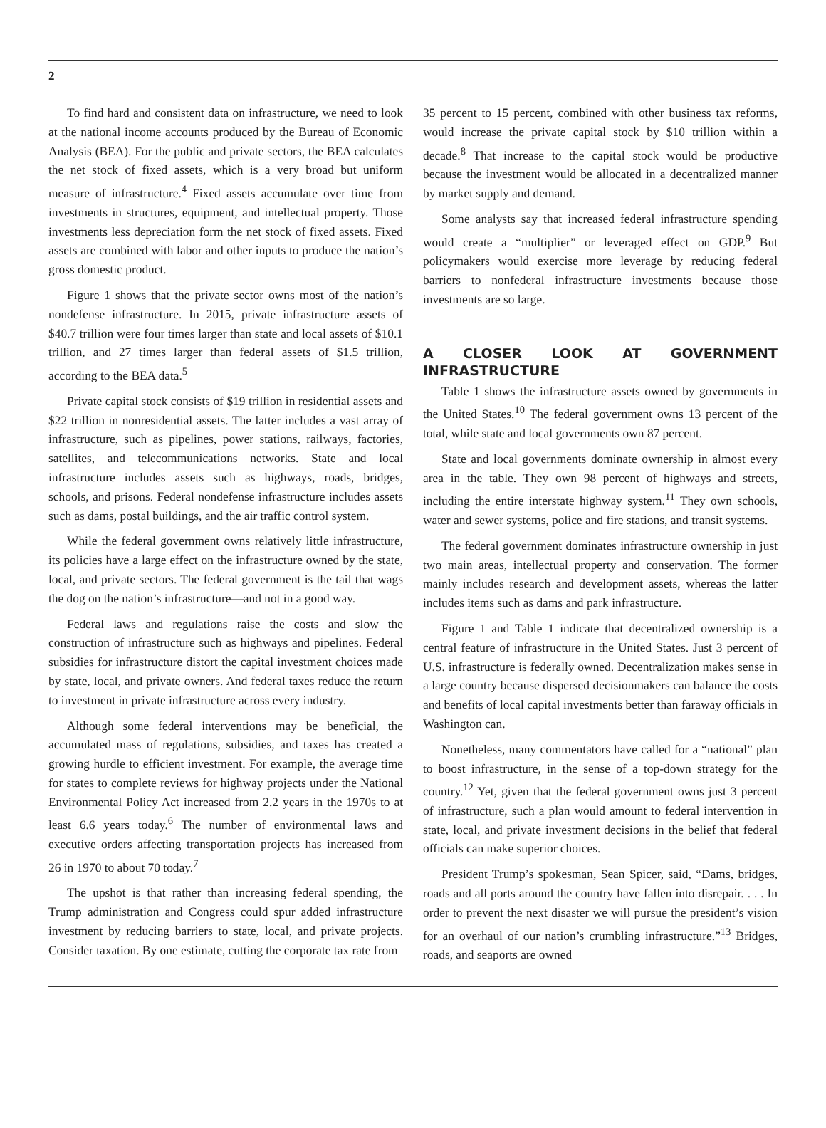2
To find hard and consistent data on infrastructure, we need to look at the national income accounts produced by the Bureau of Economic Analysis (BEA). For the public and private sectors, the BEA calculates the net stock of fixed assets, which is a very broad but uniform measure of infrastructure.<sup>4</sup> Fixed assets accumulate over time from investments in structures, equipment, and intellectual property. Those investments less depreciation form the net stock of fixed assets. Fixed assets are combined with labor and other inputs to produce the nation’s gross domestic product.
Figure 1 shows that the private sector owns most of the nation’s nondefense infrastructure. In 2015, private infrastructure assets of $40.7 trillion were four times larger than state and local assets of $10.1 trillion, and 27 times larger than federal assets of $1.5 trillion, according to the BEA data.<sup>5</sup>
Private capital stock consists of $19 trillion in residential assets and $22 trillion in nonresidential assets. The latter includes a vast array of infrastructure, such as pipelines, power stations, railways, factories, satellites, and telecommunications networks. State and local infrastructure includes assets such as highways, roads, bridges, schools, and prisons. Federal nondefense infrastructure includes assets such as dams, postal buildings, and the air traffic control system.
While the federal government owns relatively little infrastructure, its policies have a large effect on the infrastructure owned by the state, local, and private sectors. The federal government is the tail that wags the dog on the nation’s infrastructure—and not in a good way.
Federal laws and regulations raise the costs and slow the construction of infrastructure such as highways and pipelines. Federal subsidies for infrastructure distort the capital investment choices made by state, local, and private owners. And federal taxes reduce the return to investment in private infrastructure across every industry.
Although some federal interventions may be beneficial, the accumulated mass of regulations, subsidies, and taxes has created a growing hurdle to efficient investment. For example, the average time for states to complete reviews for highway projects under the National Environmental Policy Act increased from 2.2 years in the 1970s to at least 6.6 years today.<sup>6</sup> The number of environmental laws and executive orders affecting transportation projects has increased from 26 in 1970 to about 70 today.<sup>7</sup>
The upshot is that rather than increasing federal spending, the Trump administration and Congress could spur added infrastructure investment by reducing barriers to state, local, and private projects. Consider taxation. By one estimate, cutting the corporate tax rate from
35 percent to 15 percent, combined with other business tax reforms, would increase the private capital stock by $10 trillion within a decade.<sup>8</sup> That increase to the capital stock would be productive because the investment would be allocated in a decentralized manner by market supply and demand.
Some analysts say that increased federal infrastructure spending would create a “multiplier” or leveraged effect on GDP.<sup>9</sup> But policymakers would exercise more leverage by reducing federal barriers to nonfederal infrastructure investments because those investments are so large.
A CLOSER LOOK AT GOVERNMENT INFRASTRUCTURE
Table 1 shows the infrastructure assets owned by governments in the United States.<sup>10</sup> The federal government owns 13 percent of the total, while state and local governments own 87 percent.
State and local governments dominate ownership in almost every area in the table. They own 98 percent of highways and streets, including the entire interstate highway system.<sup>11</sup> They own schools, water and sewer systems, police and fire stations, and transit systems.
The federal government dominates infrastructure ownership in just two main areas, intellectual property and conservation. The former mainly includes research and development assets, whereas the latter includes items such as dams and park infrastructure.
Figure 1 and Table 1 indicate that decentralized ownership is a central feature of infrastructure in the United States. Just 3 percent of U.S. infrastructure is federally owned. Decentralization makes sense in a large country because dispersed decisionmakers can balance the costs and benefits of local capital investments better than faraway officials in Washington can.
Nonetheless, many commentators have called for a “national” plan to boost infrastructure, in the sense of a top-down strategy for the country.<sup>12</sup> Yet, given that the federal government owns just 3 percent of infrastructure, such a plan would amount to federal intervention in state, local, and private investment decisions in the belief that federal officials can make superior choices.
President Trump’s spokesman, Sean Spicer, said, “Dams, bridges, roads and all ports around the country have fallen into disrepair. . . . In order to prevent the next disaster we will pursue the president’s vision for an overhaul of our nation’s crumbling infrastructure.”<sup>13</sup> Bridges, roads, and seaports are owned